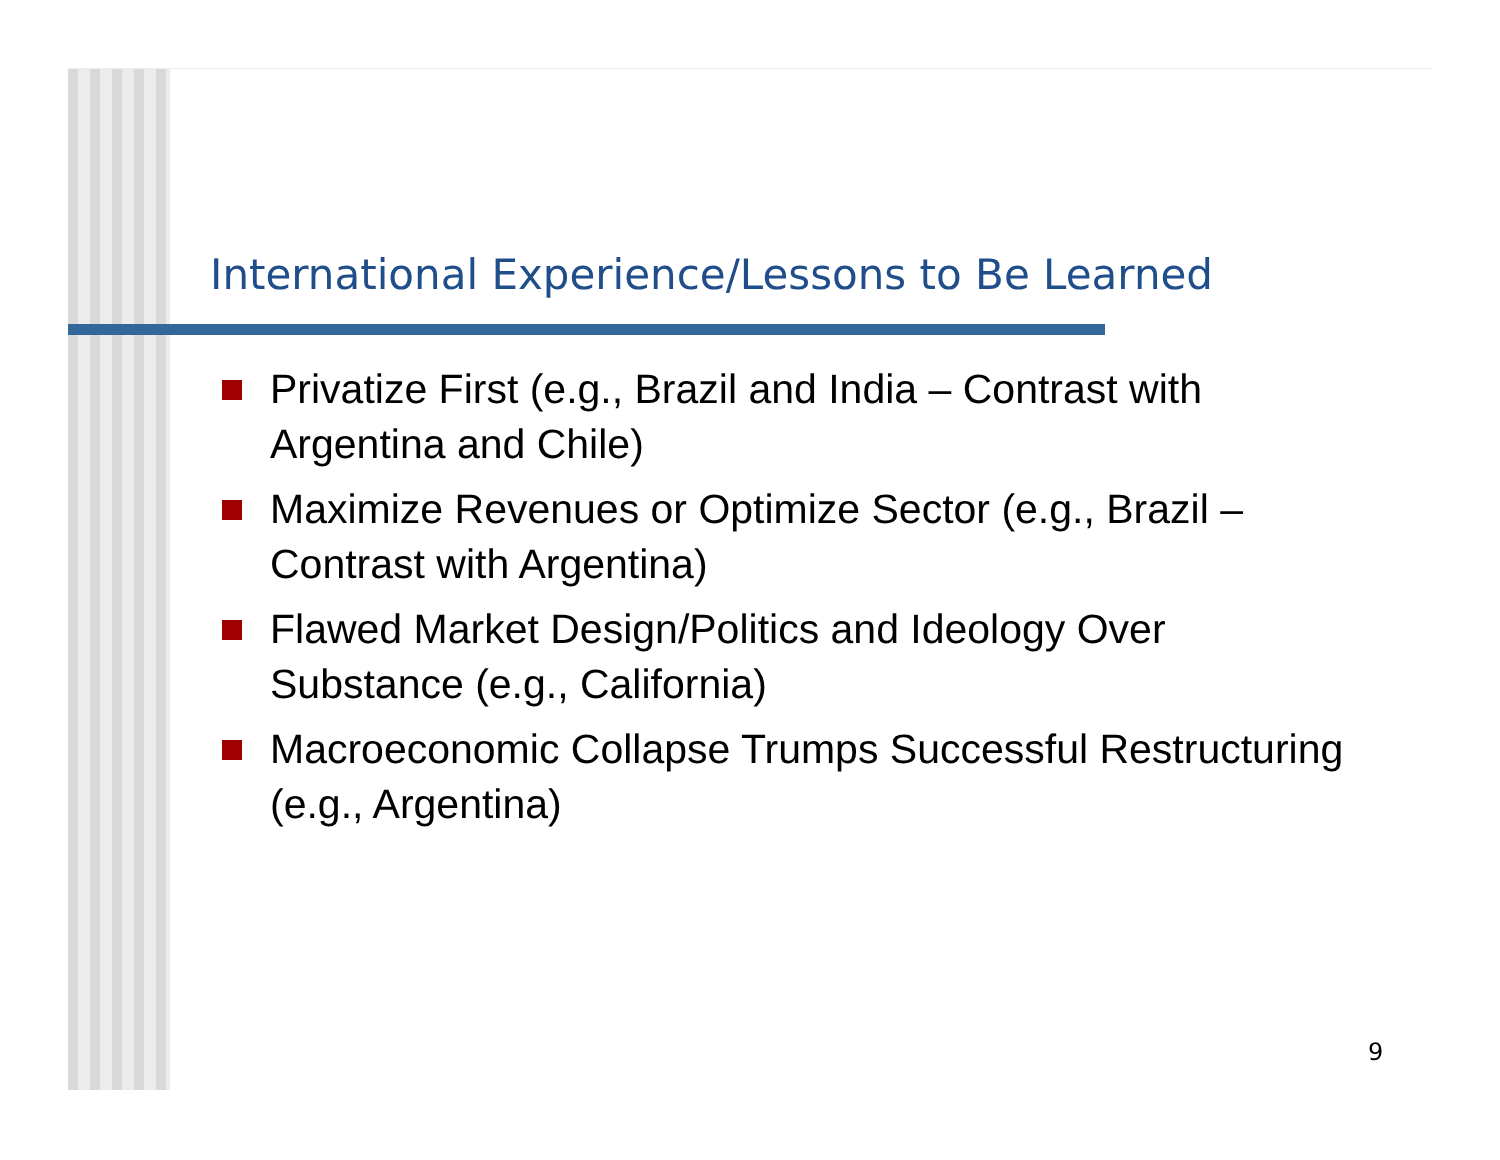International Experience/Lessons to Be Learned
Privatize First (e.g., Brazil and India – Contrast with Argentina and Chile)
Maximize Revenues or Optimize Sector (e.g., Brazil – Contrast with Argentina)
Flawed Market Design/Politics and Ideology Over Substance (e.g., California)
Macroeconomic Collapse Trumps Successful Restructuring (e.g., Argentina)
9